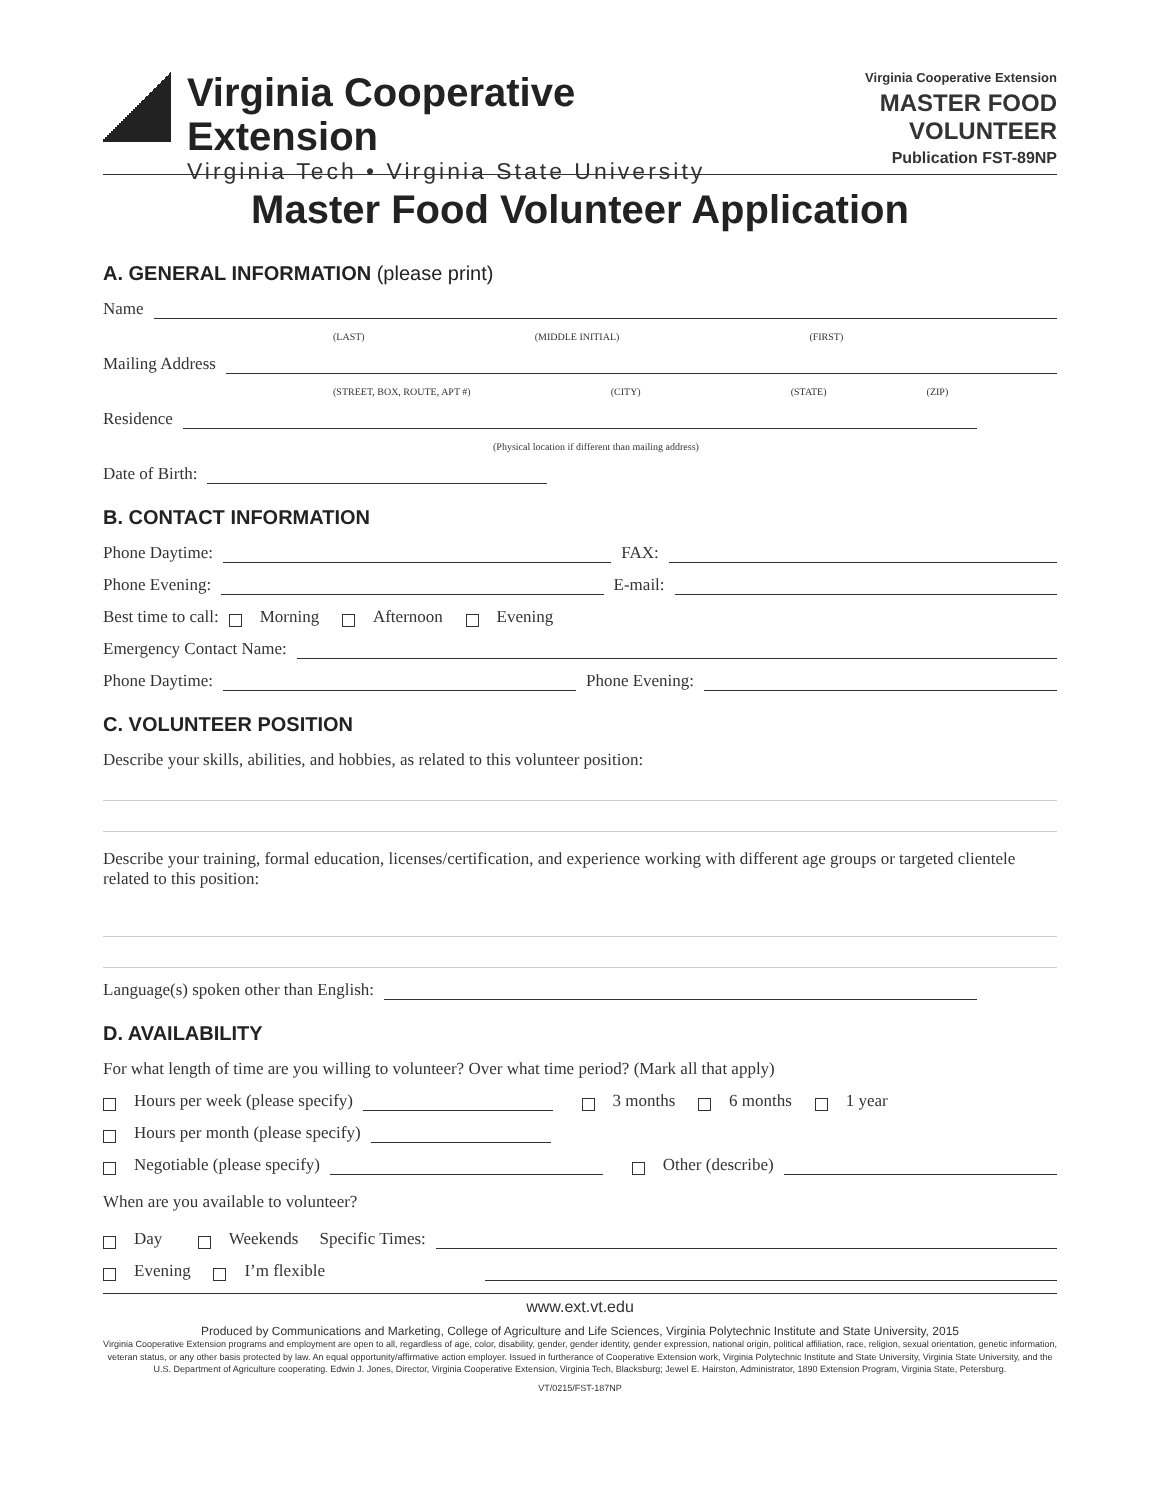Virginia Cooperative Extension
Virginia Tech • Virginia State University
Virginia Cooperative Extension
MASTER FOOD VOLUNTEER
Publication FST-89NP
Master Food Volunteer Application
A. GENERAL INFORMATION (please print)
Name
(LAST) (MIDDLE INITIAL) (FIRST)
Mailing Address
(STREET, BOX, ROUTE, APT #) (CITY) (STATE) (ZIP)
Residence
(Physical location if different than mailing address)
Date of Birth:
B. CONTACT INFORMATION
Phone Daytime:
FAX:
Phone Evening:
E-mail:
Best time to call: Morning Afternoon Evening
Emergency Contact Name:
Phone Daytime:
Phone Evening:
C. VOLUNTEER POSITION
Describe your skills, abilities, and hobbies, as related to this volunteer position:
Describe your training, formal education, licenses/certification, and experience working with different age groups or targeted clientele related to this position:
Language(s) spoken other than English:
D. AVAILABILITY
For what length of time are you willing to volunteer? Over what time period? (Mark all that apply)
Hours per week (please specify)
3 months 6 months 1 year
Hours per month (please specify)
Negotiable (please specify)
Other (describe)
When are you available to volunteer?
Day Weekends Specific Times:
Evening I’m flexible
www.ext.vt.edu
Produced by Communications and Marketing, College of Agriculture and Life Sciences, Virginia Polytechnic Institute and State University, 2015
Virginia Cooperative Extension programs and employment are open to all, regardless of age, color, disability, gender, gender identity, gender expression, national origin, political affiliation, race, religion, sexual orientation, genetic information, veteran status, or any other basis protected by law. An equal opportunity/affirmative action employer. Issued in furtherance of Cooperative Extension work, Virginia Polytechnic Institute and State University, Virginia State University, and the U.S. Department of Agriculture cooperating. Edwin J. Jones, Director, Virginia Cooperative Extension, Virginia Tech, Blacksburg; Jewel E. Hairston, Administrator, 1890 Extension Program, Virginia State, Petersburg.
VT/0215/FST-187NP